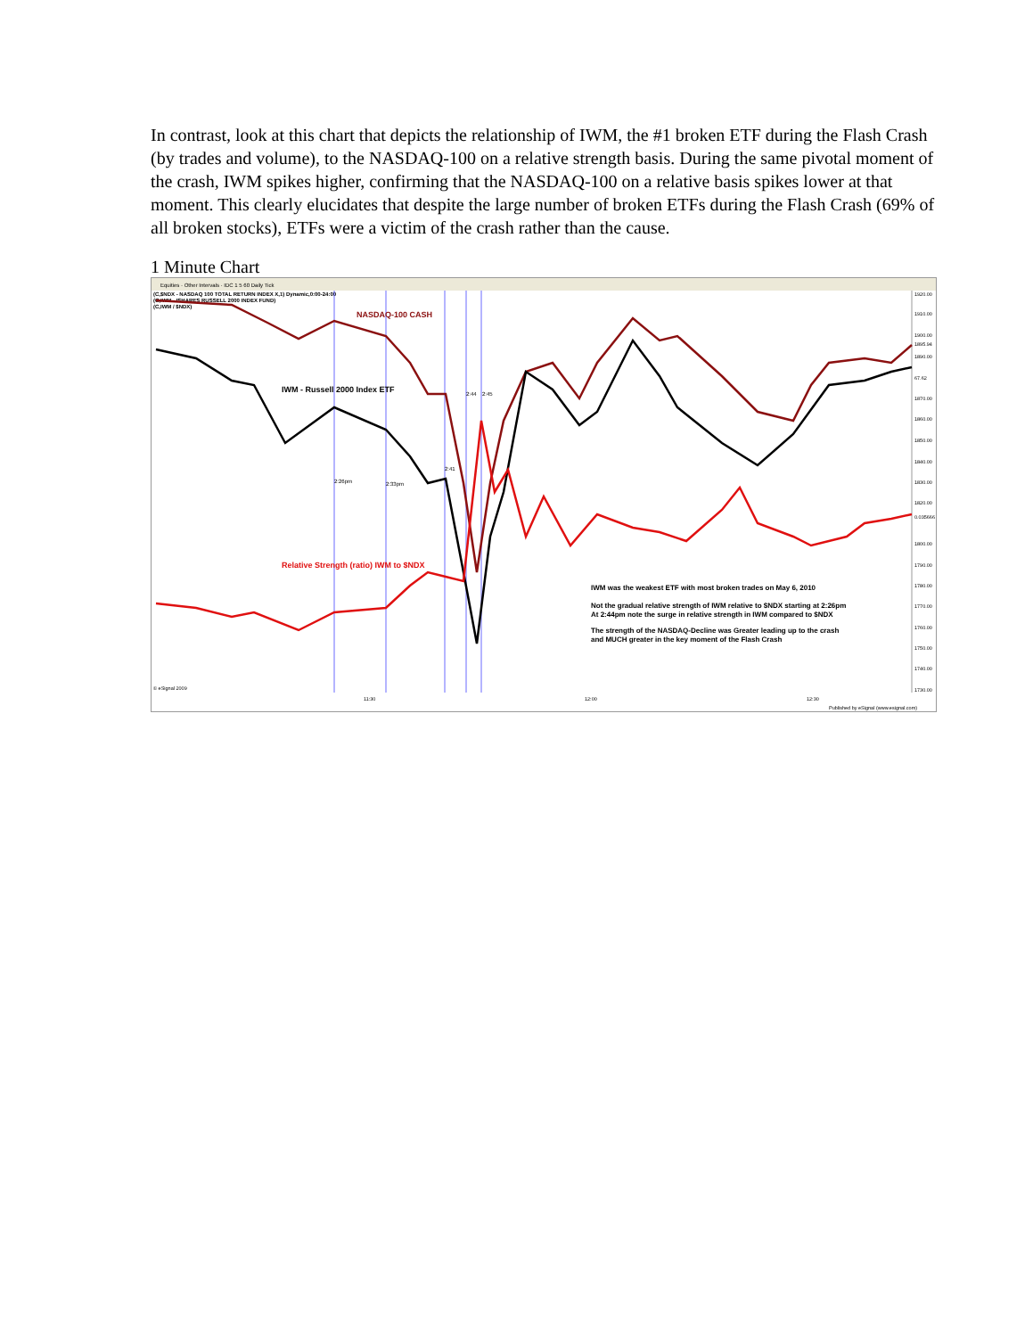In contrast, look at this chart that depicts the relationship of IWM, the #1 broken ETF during the Flash Crash (by trades and volume), to the NASDAQ-100 on a relative strength basis. During the same pivotal moment of the crash, IWM spikes higher, confirming that the NASDAQ-100 on a relative basis spikes lower at that moment. This clearly elucidates that despite the large number of broken ETFs during the Flash Crash (69% of all broken stocks), ETFs were a victim of the crash rather than the cause.
1 Minute Chart
Equities · Other Intervals · IDC 1 5 60 Daily Tick
(C,$NDX - NASDAQ 100 TOTAL RETURN INDEX X,1) Dynamic,0:00-24:00
(C,IWM - ISHARES RUSSELL 2000 INDEX FUND)
(C,IWM / $NDX)
NASDAQ-100 CASH
IWM - Russell 2000 Index ETF
Relative Strength (ratio) IWM to $NDX
2:26pm
2:33pm
2:41
2:44
2:45
IWM was the weakest ETF with most broken trades on May 6, 2010
Not the gradual relative strength of IWM relative to $NDX starting at 2:26pm
At 2:44pm note the surge in relative strength in IWM compared to $NDX
The strength of the NASDAQ-Decline was Greater leading up to the crash
and MUCH greater in the key moment of the Flash Crash
1920.00
1910.00
1900.00
1895.94
1890.00
67.62
1870.00
1860.00
1850.00
1840.00
1830.00
1820.00
0.035666
1800.00
1790.00
1780.00
1770.00
1760.00
1750.00
1740.00
1730.00
11:30
12:00
12:30
© eSignal 2009
Published by eSignal (www.esignal.com)